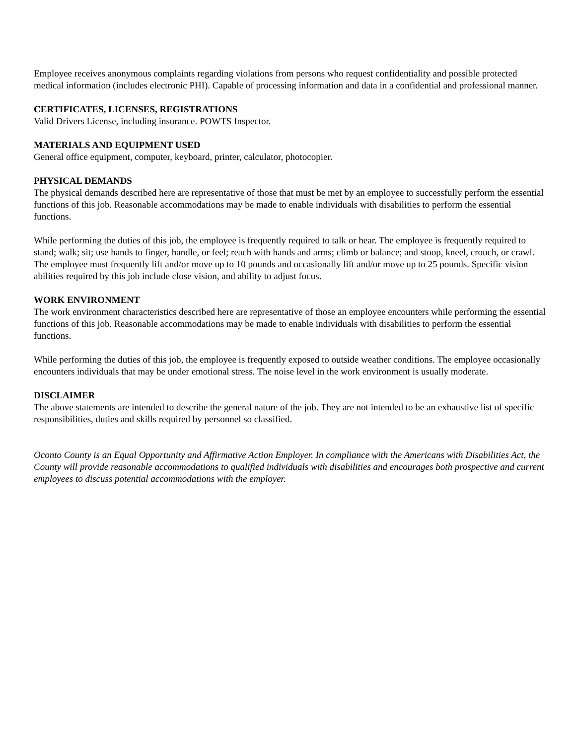Employee receives anonymous complaints regarding violations from persons who request confidentiality and possible protected medical information (includes electronic PHI). Capable of processing information and data in a confidential and professional manner.
CERTIFICATES, LICENSES, REGISTRATIONS
Valid Drivers License, including insurance. POWTS Inspector.
MATERIALS AND EQUIPMENT USED
General office equipment, computer, keyboard, printer, calculator, photocopier.
PHYSICAL DEMANDS
The physical demands described here are representative of those that must be met by an employee to successfully perform the essential functions of this job. Reasonable accommodations may be made to enable individuals with disabilities to perform the essential functions.
While performing the duties of this job, the employee is frequently required to talk or hear. The employee is frequently required to stand; walk; sit; use hands to finger, handle, or feel; reach with hands and arms; climb or balance; and stoop, kneel, crouch, or crawl. The employee must frequently lift and/or move up to 10 pounds and occasionally lift and/or move up to 25 pounds. Specific vision abilities required by this job include close vision, and ability to adjust focus.
WORK ENVIRONMENT
The work environment characteristics described here are representative of those an employee encounters while performing the essential functions of this job. Reasonable accommodations may be made to enable individuals with disabilities to perform the essential functions.
While performing the duties of this job, the employee is frequently exposed to outside weather conditions. The employee occasionally encounters individuals that may be under emotional stress. The noise level in the work environment is usually moderate.
DISCLAIMER
The above statements are intended to describe the general nature of the job. They are not intended to be an exhaustive list of specific responsibilities, duties and skills required by personnel so classified.
Oconto County is an Equal Opportunity and Affirmative Action Employer. In compliance with the Americans with Disabilities Act, the County will provide reasonable accommodations to qualified individuals with disabilities and encourages both prospective and current employees to discuss potential accommodations with the employer.